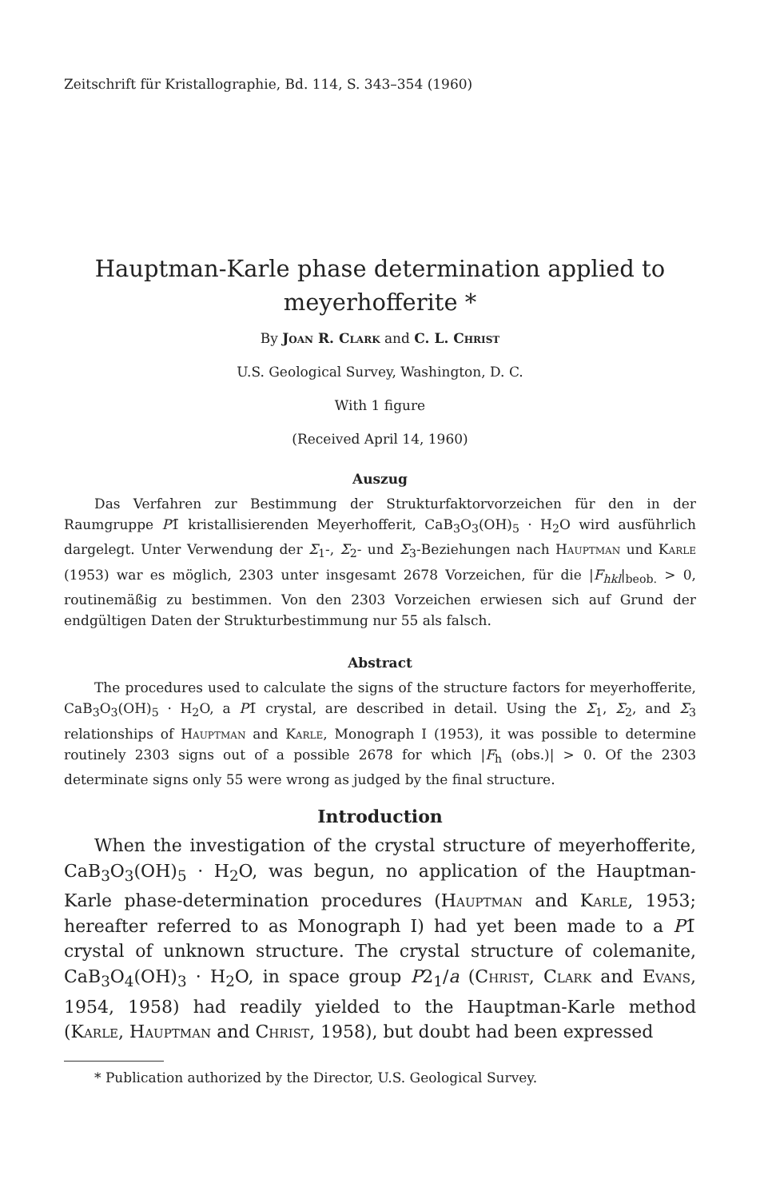Zeitschrift für Kristallographie, Bd. 114, S. 343–354 (1960)
Hauptman-Karle phase determination applied to
meyerhofferite *
By Joan R. Clark and C. L. Christ
U.S. Geological Survey, Washington, D. C.
With 1 figure
(Received April 14, 1960)
Auszug
Das Verfahren zur Bestimmung der Strukturfaktorvorzeichen für den in der Raumgruppe P1̄ kristallisierenden Meyerhofferit, CaB<sub>3</sub>O<sub>3</sub>(OH)<sub>5</sub> · H<sub>2</sub>O wird ausführlich dargelegt. Unter Verwendung der Σ<sub>1</sub>-, Σ<sub>2</sub>- und Σ<sub>3</sub>-Beziehungen nach Hauptman und Karle (1953) war es möglich, 2303 unter insgesamt 2678 Vorzeichen, für die |F<sub>hkl</sub>|<sub>beob.</sub> > 0, routinemäßig zu bestimmen. Von den 2303 Vorzeichen erwiesen sich auf Grund der endgültigen Daten der Strukturbestimmung nur 55 als falsch.
Abstract
The procedures used to calculate the signs of the structure factors for meyerhofferite, CaB<sub>3</sub>O<sub>3</sub>(OH)<sub>5</sub> · H<sub>2</sub>O, a P1̄ crystal, are described in detail. Using the Σ<sub>1</sub>, Σ<sub>2</sub>, and Σ<sub>3</sub> relationships of Hauptman and Karle, Monograph I (1953), it was possible to determine routinely 2303 signs out of a possible 2678 for which |F<sub>h</sub> (obs.)| > 0. Of the 2303 determinate signs only 55 were wrong as judged by the final structure.
Introduction
When the investigation of the crystal structure of meyerhofferite, CaB<sub>3</sub>O<sub>3</sub>(OH)<sub>5</sub> · H<sub>2</sub>O, was begun, no application of the Hauptman-Karle phase-determination procedures (Hauptman and Karle, 1953; hereafter referred to as Monograph I) had yet been made to a P1̄ crystal of unknown structure. The crystal structure of colemanite, CaB<sub>3</sub>O<sub>4</sub>(OH)<sub>3</sub> · H<sub>2</sub>O, in space group P2<sub>1</sub>/a (Christ, Clark and Evans, 1954, 1958) had readily yielded to the Hauptman-Karle method (Karle, Hauptman and Christ, 1958), but doubt had been expressed
* Publication authorized by the Director, U.S. Geological Survey.